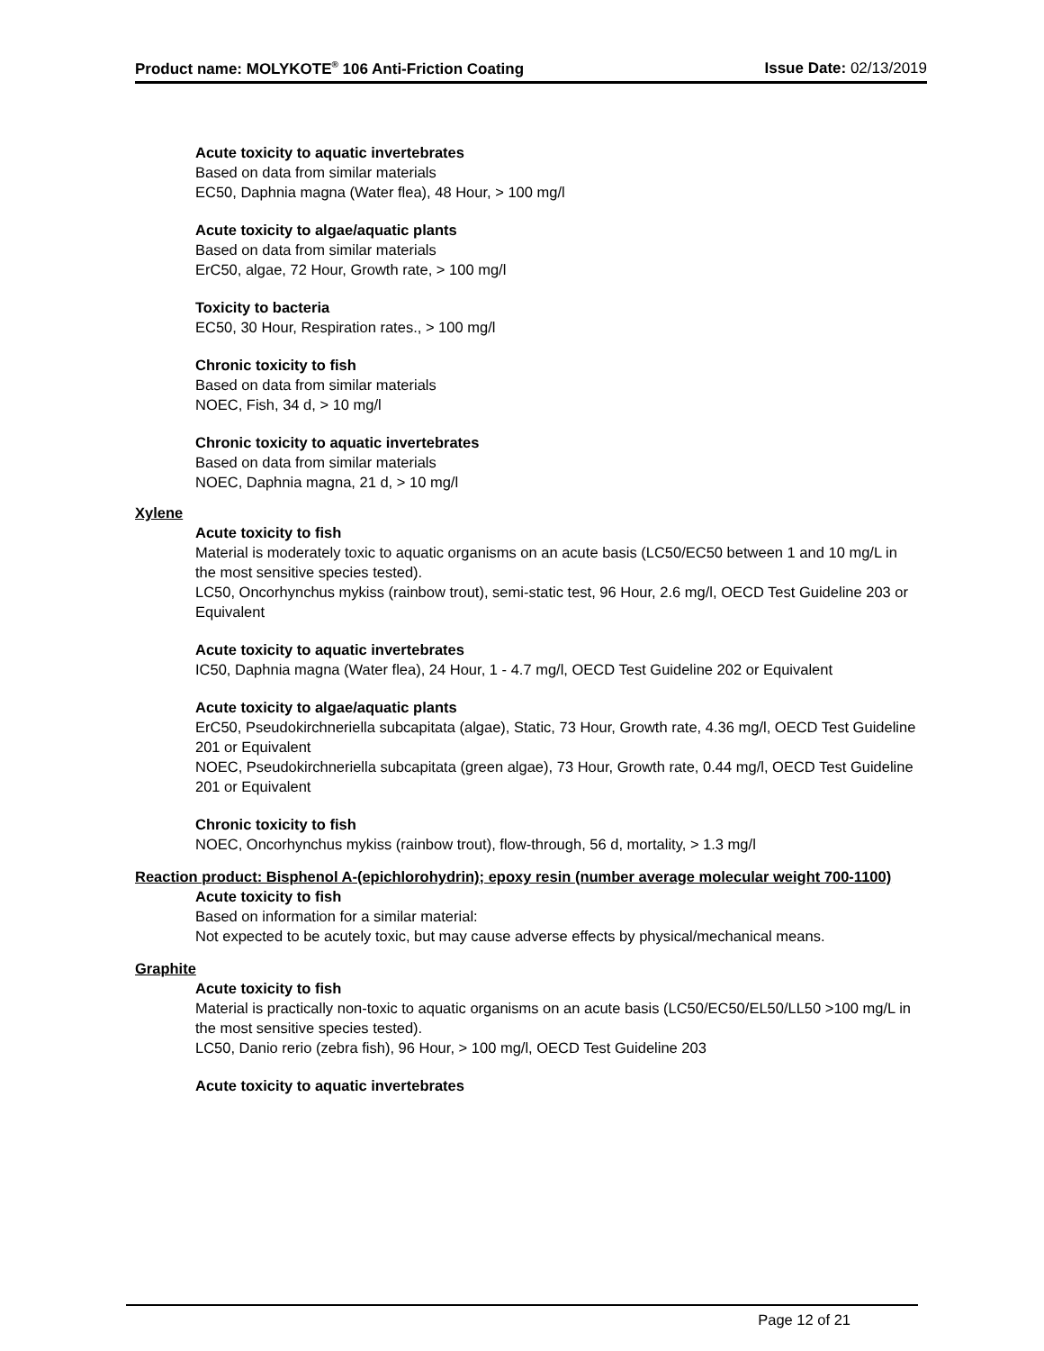Product name: MOLYKOTE<sup>®</sup> 106 Anti-Friction Coating Issue Date: 02/13/2019
Acute toxicity to aquatic invertebrates
Based on data from similar materials
EC50, Daphnia magna (Water flea), 48 Hour, > 100 mg/l
Acute toxicity to algae/aquatic plants
Based on data from similar materials
ErC50, algae, 72 Hour, Growth rate, > 100 mg/l
Toxicity to bacteria
EC50, 30 Hour, Respiration rates., > 100 mg/l
Chronic toxicity to fish
Based on data from similar materials
NOEC, Fish, 34 d, > 10 mg/l
Chronic toxicity to aquatic invertebrates
Based on data from similar materials
NOEC, Daphnia magna, 21 d, > 10 mg/l
Xylene
Acute toxicity to fish
Material is moderately toxic to aquatic organisms on an acute basis (LC50/EC50 between 1 and 10 mg/L in the most sensitive species tested).
LC50, Oncorhynchus mykiss (rainbow trout), semi-static test, 96 Hour, 2.6 mg/l, OECD Test Guideline 203 or Equivalent
Acute toxicity to aquatic invertebrates
IC50, Daphnia magna (Water flea), 24 Hour, 1 - 4.7 mg/l, OECD Test Guideline 202 or Equivalent
Acute toxicity to algae/aquatic plants
ErC50, Pseudokirchneriella subcapitata (algae), Static, 73 Hour, Growth rate, 4.36 mg/l, OECD Test Guideline 201 or Equivalent
NOEC, Pseudokirchneriella subcapitata (green algae), 73 Hour, Growth rate, 0.44 mg/l, OECD Test Guideline 201 or Equivalent
Chronic toxicity to fish
NOEC, Oncorhynchus mykiss (rainbow trout), flow-through, 56 d, mortality, > 1.3 mg/l
Reaction product: Bisphenol A-(epichlorohydrin); epoxy resin (number average molecular weight 700-1100)
Acute toxicity to fish
Based on information for a similar material:
Not expected to be acutely toxic, but may cause adverse effects by physical/mechanical means.
Graphite
Acute toxicity to fish
Material is practically non-toxic to aquatic organisms on an acute basis (LC50/EC50/EL50/LL50 >100 mg/L in the most sensitive species tested).
LC50, Danio rerio (zebra fish), 96 Hour, > 100 mg/l, OECD Test Guideline 203
Acute toxicity to aquatic invertebrates
Page 12 of 21